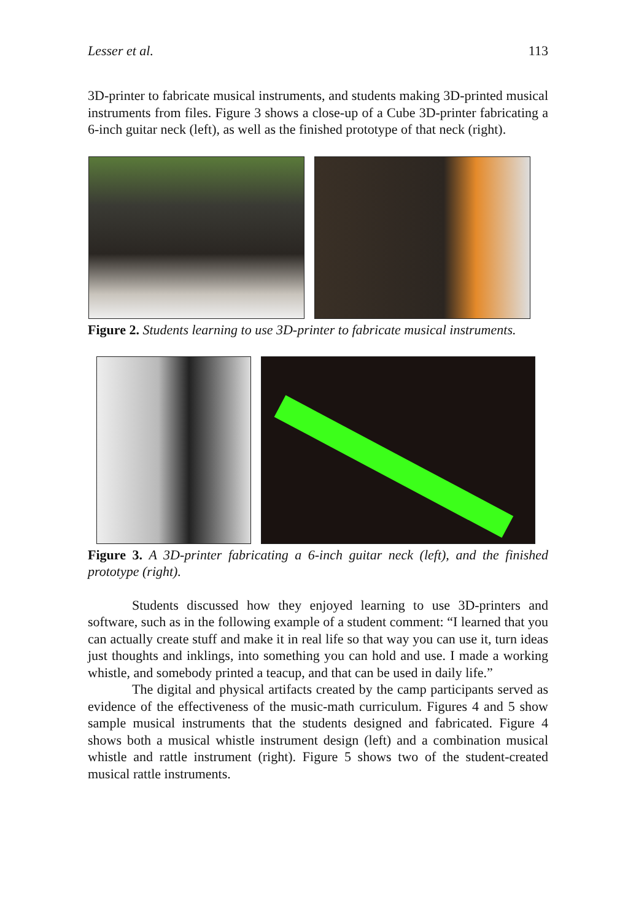Lesser et al. 113
3D-printer to fabricate musical instruments, and students making 3D-printed musical instruments from files. Figure 3 shows a close-up of a Cube 3D-printer fabricating a 6-inch guitar neck (left), as well as the finished prototype of that neck (right).
Figure 2. Students learning to use 3D-printer to fabricate musical instruments.
Figure 3. A 3D-printer fabricating a 6-inch guitar neck (left), and the finished prototype (right).
Students discussed how they enjoyed learning to use 3D-printers and software, such as in the following example of a student comment: “I learned that you can actually create stuff and make it in real life so that way you can use it, turn ideas just thoughts and inklings, into something you can hold and use. I made a working whistle, and somebody printed a teacup, and that can be used in daily life.”
The digital and physical artifacts created by the camp participants served as evidence of the effectiveness of the music-math curriculum. Figures 4 and 5 show sample musical instruments that the students designed and fabricated. Figure 4 shows both a musical whistle instrument design (left) and a combination musical whistle and rattle instrument (right). Figure 5 shows two of the student-created musical rattle instruments.